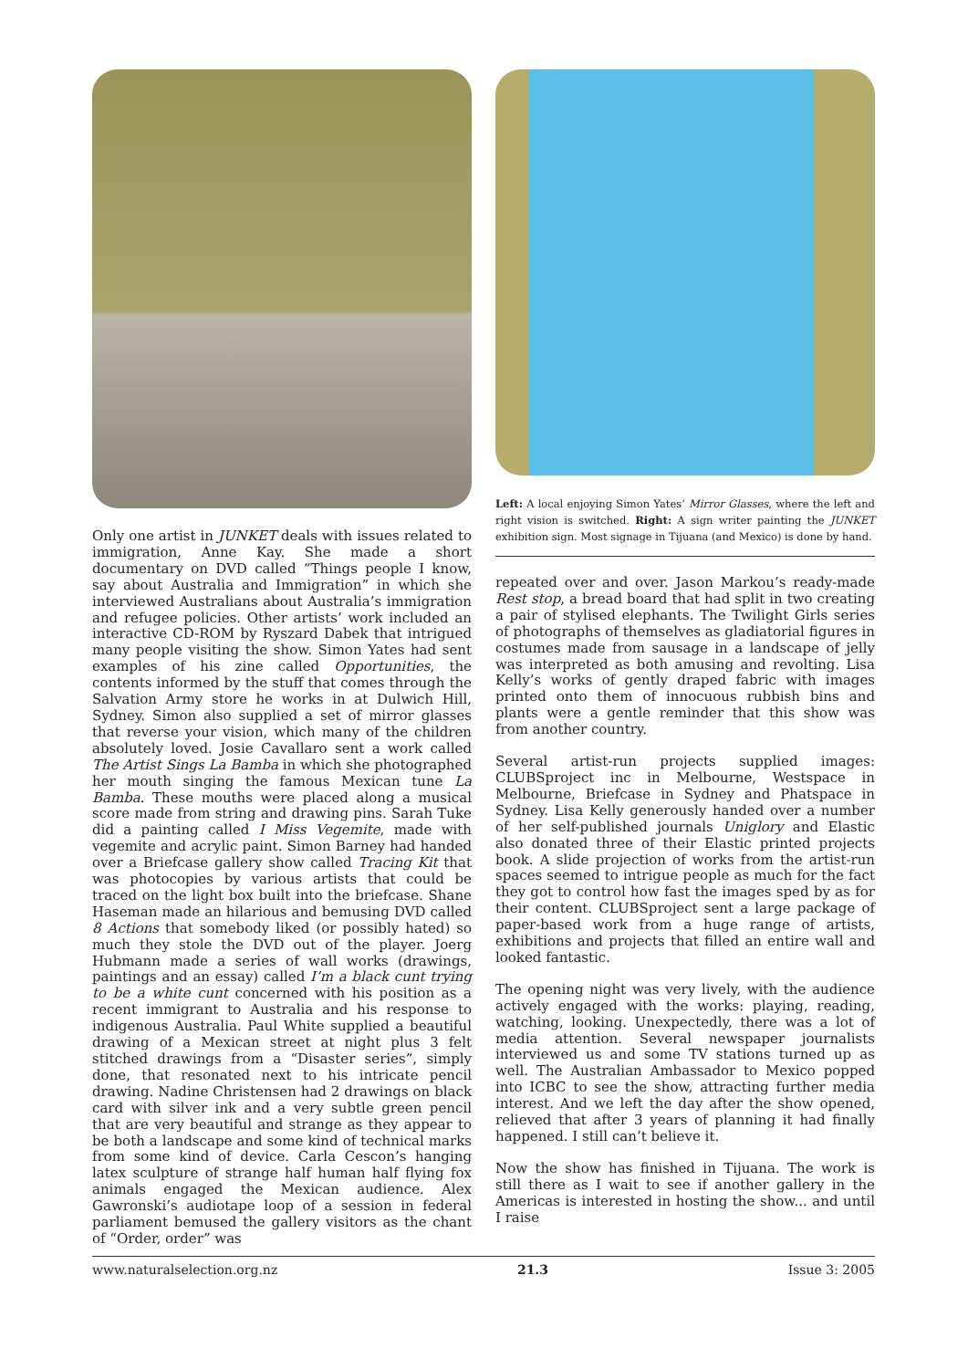Only one artist in JUNKET deals with issues related to immigration, Anne Kay. She made a short documentary on DVD called “Things people I know, say about Australia and Immigration” in which she interviewed Australians about Australia’s immigration and refugee policies. Other artists’ work included an interactive CD-ROM by Ryszard Dabek that intrigued many people visiting the show. Simon Yates had sent examples of his zine called Opportunities, the contents informed by the stuff that comes through the Salvation Army store he works in at Dulwich Hill, Sydney. Simon also supplied a set of mirror glasses that reverse your vision, which many of the children absolutely loved. Josie Cavallaro sent a work called The Artist Sings La Bamba in which she photographed her mouth singing the famous Mexican tune La Bamba. These mouths were placed along a musical score made from string and drawing pins. Sarah Tuke did a painting called I Miss Vegemite, made with vegemite and acrylic paint. Simon Barney had handed over a Briefcase gallery show called Tracing Kit that was photocopies by various artists that could be traced on the light box built into the briefcase. Shane Haseman made an hilarious and bemusing DVD called 8 Actions that somebody liked (or possibly hated) so much they stole the DVD out of the player. Joerg Hubmann made a series of wall works (drawings, paintings and an essay) called I’m a black cunt trying to be a white cunt concerned with his position as a recent immigrant to Australia and his response to indigenous Australia. Paul White supplied a beautiful drawing of a Mexican street at night plus 3 felt stitched drawings from a “Disaster series”, simply done, that resonated next to his intricate pencil drawing. Nadine Christensen had 2 drawings on black card with silver ink and a very subtle green pencil that are very beautiful and strange as they appear to be both a landscape and some kind of technical marks from some kind of device. Carla Cescon’s hanging latex sculpture of strange half human half flying fox animals engaged the Mexican audience. Alex Gawronski’s audiotape loop of a session in federal parliament bemused the gallery visitors as the chant of “Order, order” was
Left: A local enjoying Simon Yates’ Mirror Glasses, where the left and right vision is switched. Right: A sign writer painting the JUNKET exhibition sign. Most signage in Tijuana (and Mexico) is done by hand.
repeated over and over. Jason Markou’s ready-made Rest stop, a bread board that had split in two creating a pair of stylised elephants. The Twilight Girls series of photographs of themselves as gladiatorial figures in costumes made from sausage in a landscape of jelly was interpreted as both amusing and revolting. Lisa Kelly’s works of gently draped fabric with images printed onto them of innocuous rubbish bins and plants were a gentle reminder that this show was from another country.
Several artist-run projects supplied images: CLUBSproject inc in Melbourne, Westspace in Melbourne, Briefcase in Sydney and Phatspace in Sydney. Lisa Kelly generously handed over a number of her self-published journals Uniglory and Elastic also donated three of their Elastic printed projects book. A slide projection of works from the artist-run spaces seemed to intrigue people as much for the fact they got to control how fast the images sped by as for their content. CLUBSproject sent a large package of paper-based work from a huge range of artists, exhibitions and projects that filled an entire wall and looked fantastic.
The opening night was very lively, with the audience actively engaged with the works: playing, reading, watching, looking. Unexpectedly, there was a lot of media attention. Several newspaper journalists interviewed us and some TV stations turned up as well. The Australian Ambassador to Mexico popped into ICBC to see the show, attracting further media interest. And we left the day after the show opened, relieved that after 3 years of planning it had finally happened. I still can’t believe it.
Now the show has finished in Tijuana. The work is still there as I wait to see if another gallery in the Americas is interested in hosting the show... and until I raise
www.naturalselection.org.nz 21.3 Issue 3: 2005